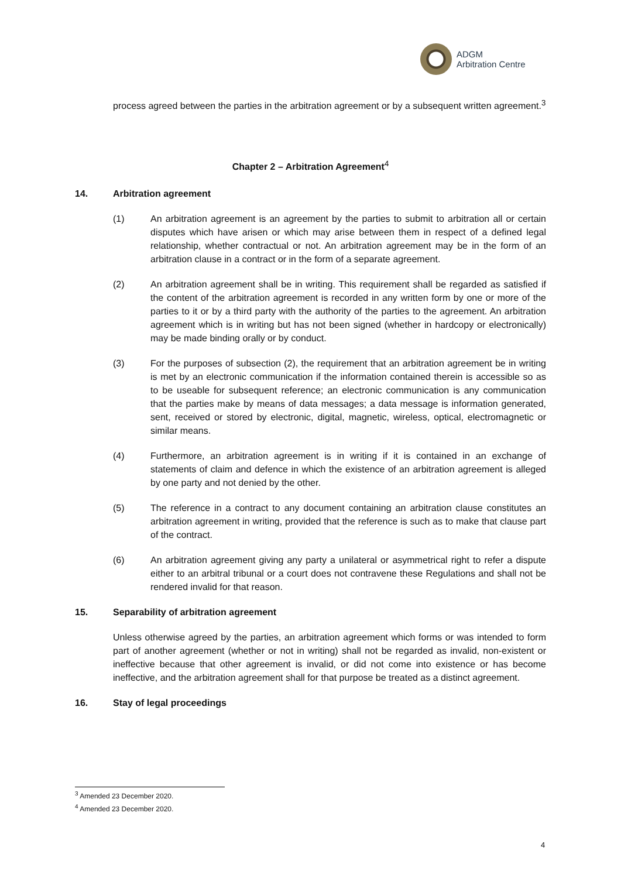ADGM
Arbitration Centre
process agreed between the parties in the arbitration agreement or by a subsequent written agreement.<sup>3</sup>
Chapter 2 – Arbitration Agreement<sup>4</sup>
14. Arbitration agreement
(1) An arbitration agreement is an agreement by the parties to submit to arbitration all or certain disputes which have arisen or which may arise between them in respect of a defined legal relationship, whether contractual or not. An arbitration agreement may be in the form of an arbitration clause in a contract or in the form of a separate agreement.
(2) An arbitration agreement shall be in writing. This requirement shall be regarded as satisfied if the content of the arbitration agreement is recorded in any written form by one or more of the parties to it or by a third party with the authority of the parties to the agreement. An arbitration agreement which is in writing but has not been signed (whether in hardcopy or electronically) may be made binding orally or by conduct.
(3) For the purposes of subsection (2), the requirement that an arbitration agreement be in writing is met by an electronic communication if the information contained therein is accessible so as to be useable for subsequent reference; an electronic communication is any communication that the parties make by means of data messages; a data message is information generated, sent, received or stored by electronic, digital, magnetic, wireless, optical, electromagnetic or similar means.
(4) Furthermore, an arbitration agreement is in writing if it is contained in an exchange of statements of claim and defence in which the existence of an arbitration agreement is alleged by one party and not denied by the other.
(5) The reference in a contract to any document containing an arbitration clause constitutes an arbitration agreement in writing, provided that the reference is such as to make that clause part of the contract.
(6) An arbitration agreement giving any party a unilateral or asymmetrical right to refer a dispute either to an arbitral tribunal or a court does not contravene these Regulations and shall not be rendered invalid for that reason.
15. Separability of arbitration agreement
Unless otherwise agreed by the parties, an arbitration agreement which forms or was intended to form part of another agreement (whether or not in writing) shall not be regarded as invalid, non-existent or ineffective because that other agreement is invalid, or did not come into existence or has become ineffective, and the arbitration agreement shall for that purpose be treated as a distinct agreement.
16. Stay of legal proceedings
<sup>3</sup> Amended 23 December 2020.
<sup>4</sup> Amended 23 December 2020.
4